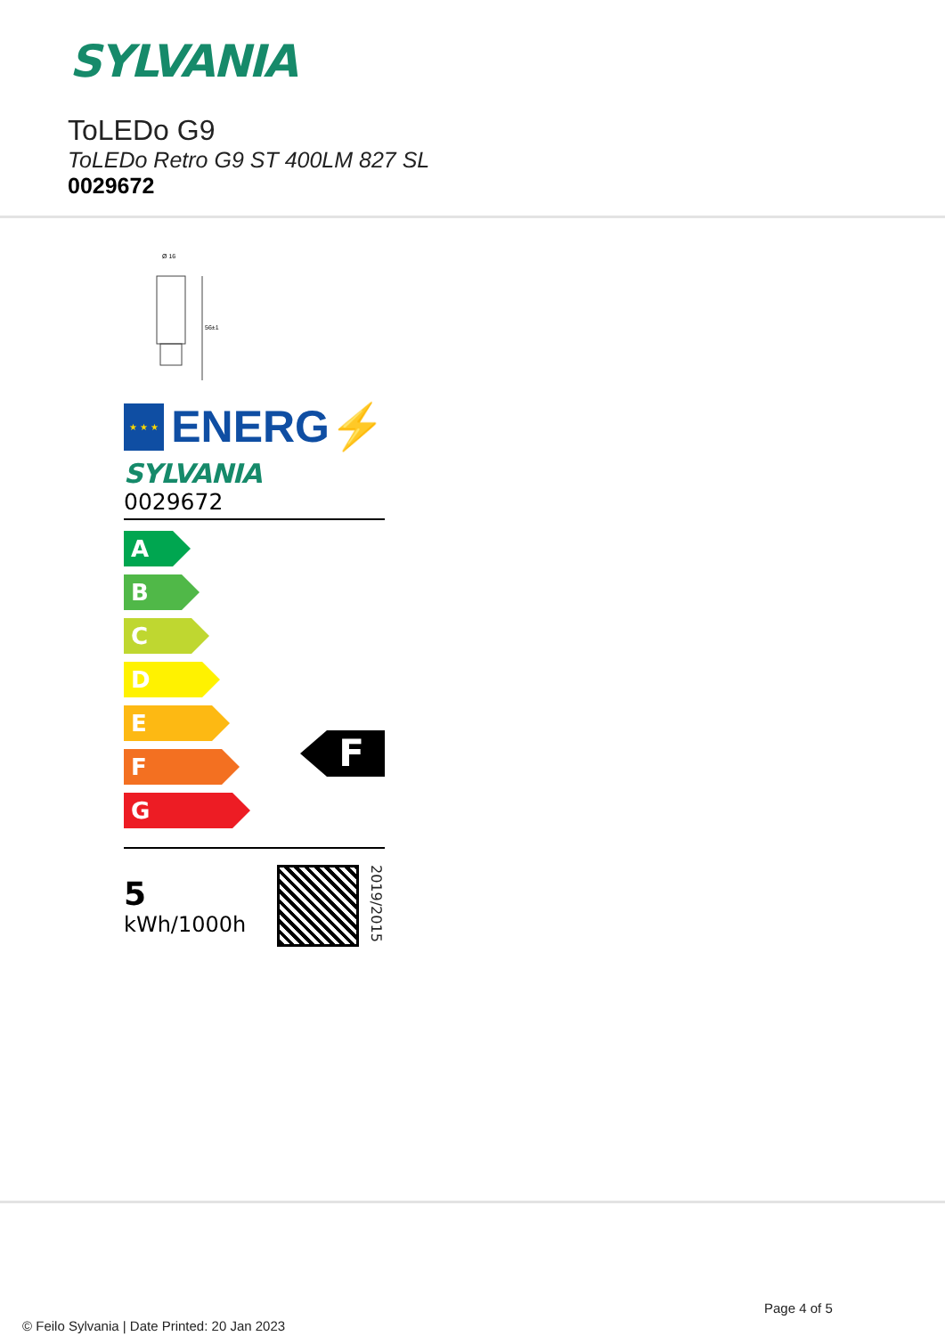SYLVANIA
ToLEDo G9
ToLEDo Retro G9 ST 400LM 827 SL
0029672
Ø 16
56±1
★ ★ ★
ENERG⚡
SYLVANIA
0029672
A
B
C
D
E
F
G
F
5
kWh/1000h
2019/2015
Page 4 of 5
© Feilo Sylvania | Date Printed: 20 Jan 2023